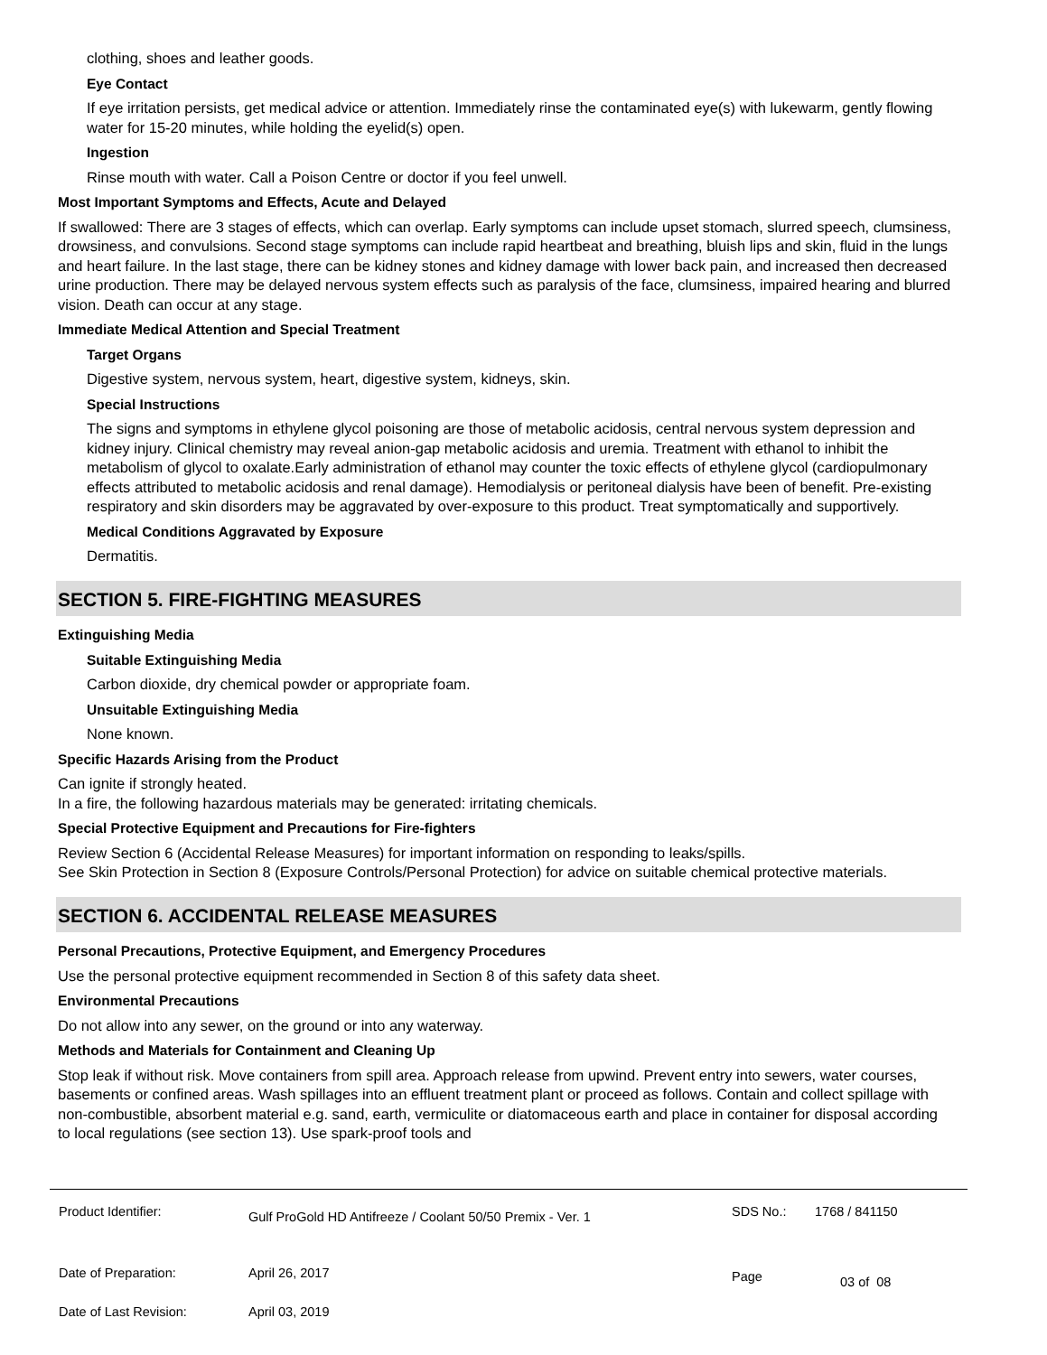clothing, shoes and leather goods.
Eye Contact
If eye irritation persists, get medical advice or attention. Immediately rinse the contaminated eye(s) with lukewarm, gently flowing water for 15-20 minutes, while holding the eyelid(s) open.
Ingestion
Rinse mouth with water. Call a Poison Centre or doctor if you feel unwell.
Most Important Symptoms and Effects, Acute and Delayed
If swallowed: There are 3 stages of effects, which can overlap. Early symptoms can include upset stomach, slurred speech, clumsiness, drowsiness, and convulsions. Second stage symptoms can include rapid heartbeat and breathing, bluish lips and skin, fluid in the lungs and heart failure. In the last stage, there can be kidney stones and kidney damage with lower back pain, and increased then decreased urine production. There may be delayed nervous system effects such as paralysis of the face, clumsiness, impaired hearing and blurred vision. Death can occur at any stage.
Immediate Medical Attention and Special Treatment
Target Organs
Digestive system, nervous system, heart, digestive system, kidneys, skin.
Special Instructions
The signs and symptoms in ethylene glycol poisoning are those of metabolic acidosis, central nervous system depression and kidney injury. Clinical chemistry may reveal anion-gap metabolic acidosis and uremia. Treatment with ethanol to inhibit the metabolism of glycol to oxalate.Early administration of ethanol may counter the toxic effects of ethylene glycol (cardiopulmonary effects attributed to metabolic acidosis and renal damage). Hemodialysis or peritoneal dialysis have been of benefit. Pre-existing respiratory and skin disorders may be aggravated by over-exposure to this product. Treat symptomatically and supportively.
Medical Conditions Aggravated by Exposure
Dermatitis.
SECTION 5. FIRE-FIGHTING MEASURES
Extinguishing Media
Suitable Extinguishing Media
Carbon dioxide, dry chemical powder or appropriate foam.
Unsuitable Extinguishing Media
None known.
Specific Hazards Arising from the Product
Can ignite if strongly heated.
In a fire, the following hazardous materials may be generated: irritating chemicals.
Special Protective Equipment and Precautions for Fire-fighters
Review Section 6 (Accidental Release Measures) for important information on responding to leaks/spills.
See Skin Protection in Section 8 (Exposure Controls/Personal Protection) for advice on suitable chemical protective materials.
SECTION 6. ACCIDENTAL RELEASE MEASURES
Personal Precautions, Protective Equipment, and Emergency Procedures
Use the personal protective equipment recommended in Section 8 of this safety data sheet.
Environmental Precautions
Do not allow into any sewer, on the ground or into any waterway.
Methods and Materials for Containment and Cleaning Up
Stop leak if without risk. Move containers from spill area. Approach release from upwind. Prevent entry into sewers, water courses, basements or confined areas. Wash spillages into an effluent treatment plant or proceed as follows. Contain and collect spillage with non-combustible, absorbent material e.g. sand, earth, vermiculite or diatomaceous earth and place in container for disposal according to local regulations (see section 13). Use spark-proof tools and
Product Identifier: Gulf ProGold HD Antifreeze / Coolant 50/50 Premix - Ver. 1 SDS No.: 1768 / 841150
Date of Preparation:
Date of Last Revision: April 26, 2017
April 03, 2019 Page 03 of 08